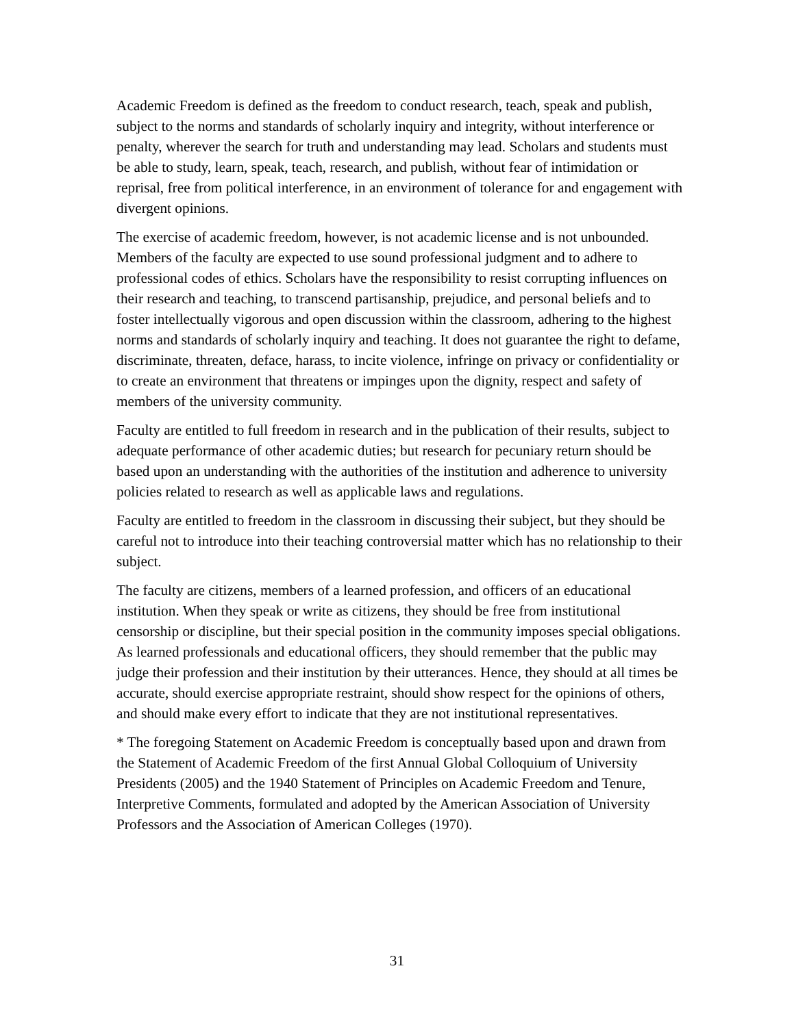Academic Freedom is defined as the freedom to conduct research, teach, speak and publish, subject to the norms and standards of scholarly inquiry and integrity, without interference or penalty, wherever the search for truth and understanding may lead. Scholars and students must be able to study, learn, speak, teach, research, and publish, without fear of intimidation or reprisal, free from political interference, in an environment of tolerance for and engagement with divergent opinions.
The exercise of academic freedom, however, is not academic license and is not unbounded. Members of the faculty are expected to use sound professional judgment and to adhere to professional codes of ethics. Scholars have the responsibility to resist corrupting influences on their research and teaching, to transcend partisanship, prejudice, and personal beliefs and to foster intellectually vigorous and open discussion within the classroom, adhering to the highest norms and standards of scholarly inquiry and teaching. It does not guarantee the right to defame, discriminate, threaten, deface, harass, to incite violence, infringe on privacy or confidentiality or to create an environment that threatens or impinges upon the dignity, respect and safety of members of the university community.
Faculty are entitled to full freedom in research and in the publication of their results, subject to adequate performance of other academic duties; but research for pecuniary return should be based upon an understanding with the authorities of the institution and adherence to university policies related to research as well as applicable laws and regulations.
Faculty are entitled to freedom in the classroom in discussing their subject, but they should be careful not to introduce into their teaching controversial matter which has no relationship to their subject.
The faculty are citizens, members of a learned profession, and officers of an educational institution. When they speak or write as citizens, they should be free from institutional censorship or discipline, but their special position in the community imposes special obligations. As learned professionals and educational officers, they should remember that the public may judge their profession and their institution by their utterances. Hence, they should at all times be accurate, should exercise appropriate restraint, should show respect for the opinions of others, and should make every effort to indicate that they are not institutional representatives.
* The foregoing Statement on Academic Freedom is conceptually based upon and drawn from the Statement of Academic Freedom of the first Annual Global Colloquium of University Presidents (2005) and the 1940 Statement of Principles on Academic Freedom and Tenure, Interpretive Comments, formulated and adopted by the American Association of University Professors and the Association of American Colleges (1970).
31